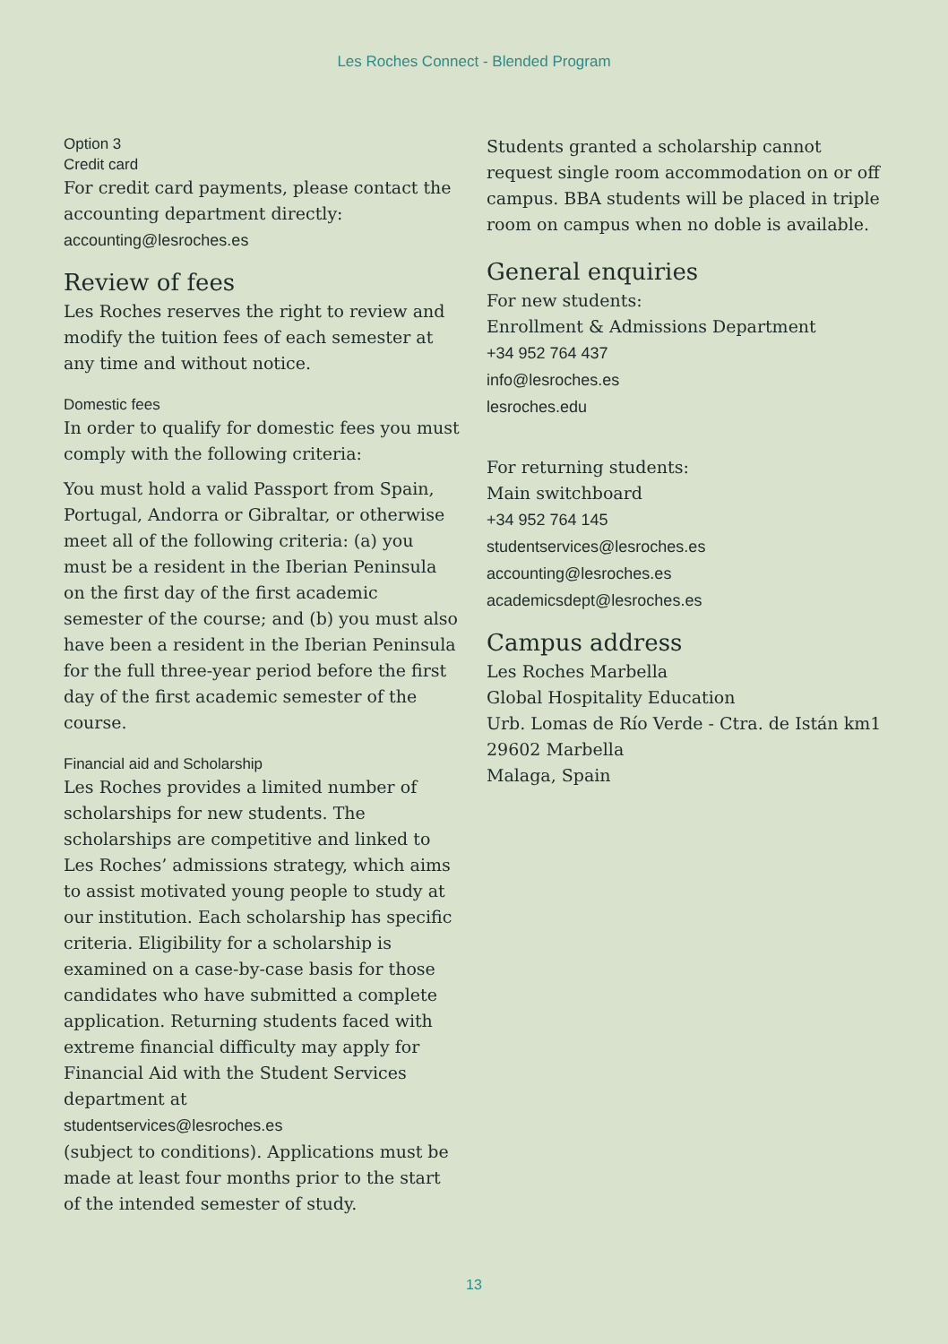Les Roches Connect - Blended Program
Option 3
Credit card
For credit card payments, please contact the accounting department directly:
accounting@lesroches.es
Review of fees
Les Roches reserves the right to review and modify the tuition fees of each semester at any time and without notice.
Domestic fees
In order to qualify for domestic fees you must comply with the following criteria:
You must hold a valid Passport from Spain, Portugal, Andorra or Gibraltar, or otherwise meet all of the following criteria: (a) you must be a resident in the Iberian Peninsula on the first day of the first academic semester of the course; and (b) you must also have been a resident in the Iberian Peninsula for the full three-year period before the first day of the first academic semester of the course.
Financial aid and Scholarship
Les Roches provides a limited number of scholarships for new students. The scholarships are competitive and linked to Les Roches’ admissions strategy, which aims to assist motivated young people to study at our institution. Each scholarship has specific criteria. Eligibility for a scholarship is examined on a case-by-case basis for those candidates who have submitted a complete application. Returning students faced with extreme financial difficulty may apply for Financial Aid with the Student Services department at
studentservices@lesroches.es
(subject to conditions). Applications must be made at least four months prior to the start of the intended semester of study.
Students granted a scholarship cannot request single room accommodation on or off campus. BBA students will be placed in triple room on campus when no doble is available.
General enquiries
For new students:
Enrollment & Admissions Department
+34 952 764 437
info@lesroches.es
lesroches.edu
For returning students:
Main switchboard
+34 952 764 145
studentservices@lesroches.es
accounting@lesroches.es
academicsdept@lesroches.es
Campus address
Les Roches Marbella
Global Hospitality Education
Urb. Lomas de Río Verde - Ctra. de Istán km1
29602 Marbella
Malaga, Spain
13